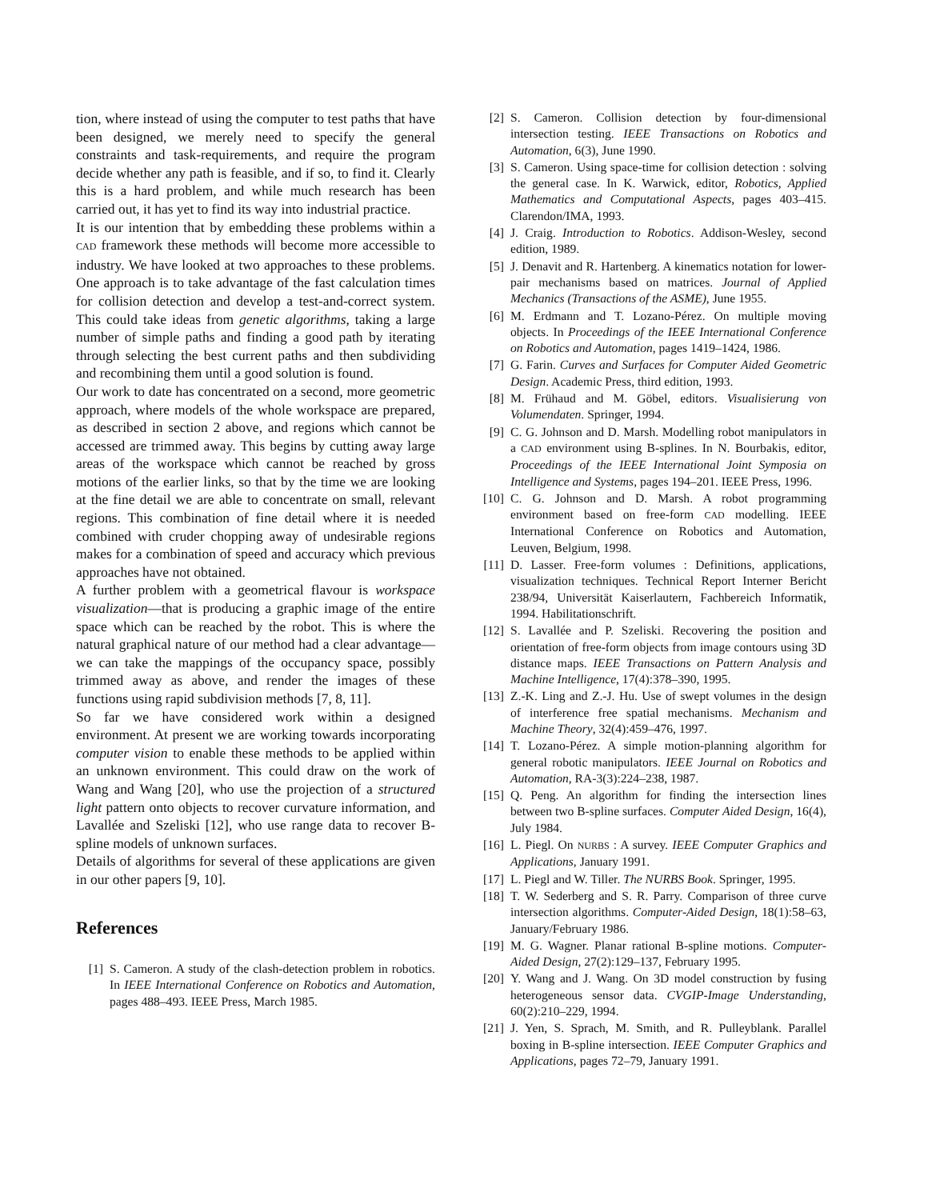tion, where instead of using the computer to test paths that have been designed, we merely need to specify the general constraints and task-requirements, and require the program decide whether any path is feasible, and if so, to find it. Clearly this is a hard problem, and while much research has been carried out, it has yet to find its way into industrial practice.
It is our intention that by embedding these problems within a CAD framework these methods will become more accessible to industry. We have looked at two approaches to these problems. One approach is to take advantage of the fast calculation times for collision detection and develop a test-and-correct system. This could take ideas from genetic algorithms, taking a large number of simple paths and finding a good path by iterating through selecting the best current paths and then subdividing and recombining them until a good solution is found.
Our work to date has concentrated on a second, more geometric approach, where models of the whole workspace are prepared, as described in section 2 above, and regions which cannot be accessed are trimmed away. This begins by cutting away large areas of the workspace which cannot be reached by gross motions of the earlier links, so that by the time we are looking at the fine detail we are able to concentrate on small, relevant regions. This combination of fine detail where it is needed combined with cruder chopping away of undesirable regions makes for a combination of speed and accuracy which previous approaches have not obtained.
A further problem with a geometrical flavour is workspace visualization—that is producing a graphic image of the entire space which can be reached by the robot. This is where the natural graphical nature of our method had a clear advantage—we can take the mappings of the occupancy space, possibly trimmed away as above, and render the images of these functions using rapid subdivision methods [7, 8, 11].
So far we have considered work within a designed environment. At present we are working towards incorporating computer vision to enable these methods to be applied within an unknown environment. This could draw on the work of Wang and Wang [20], who use the projection of a structured light pattern onto objects to recover curvature information, and Lavallée and Szeliski [12], who use range data to recover B-spline models of unknown surfaces.
Details of algorithms for several of these applications are given in our other papers [9, 10].
References
[1] S. Cameron. A study of the clash-detection problem in robotics. In IEEE International Conference on Robotics and Automation, pages 488–493. IEEE Press, March 1985.
[2] S. Cameron. Collision detection by four-dimensional intersection testing. IEEE Transactions on Robotics and Automation, 6(3), June 1990.
[3] S. Cameron. Using space-time for collision detection : solving the general case. In K. Warwick, editor, Robotics, Applied Mathematics and Computational Aspects, pages 403–415. Clarendon/IMA, 1993.
[4] J. Craig. Introduction to Robotics. Addison-Wesley, second edition, 1989.
[5] J. Denavit and R. Hartenberg. A kinematics notation for lower-pair mechanisms based on matrices. Journal of Applied Mechanics (Transactions of the ASME), June 1955.
[6] M. Erdmann and T. Lozano-Pérez. On multiple moving objects. In Proceedings of the IEEE International Conference on Robotics and Automation, pages 1419–1424, 1986.
[7] G. Farin. Curves and Surfaces for Computer Aided Geometric Design. Academic Press, third edition, 1993.
[8] M. Frühaud and M. Göbel, editors. Visualisierung von Volumendaten. Springer, 1994.
[9] C. G. Johnson and D. Marsh. Modelling robot manipulators in a CAD environment using B-splines. In N. Bourbakis, editor, Proceedings of the IEEE International Joint Symposia on Intelligence and Systems, pages 194–201. IEEE Press, 1996.
[10] C. G. Johnson and D. Marsh. A robot programming environment based on free-form CAD modelling. IEEE International Conference on Robotics and Automation, Leuven, Belgium, 1998.
[11] D. Lasser. Free-form volumes : Definitions, applications, visualization techniques. Technical Report Interner Bericht 238/94, Universität Kaiserlautern, Fachbereich Informatik, 1994. Habilitationschrift.
[12] S. Lavallée and P. Szeliski. Recovering the position and orientation of free-form objects from image contours using 3D distance maps. IEEE Transactions on Pattern Analysis and Machine Intelligence, 17(4):378–390, 1995.
[13] Z.-K. Ling and Z.-J. Hu. Use of swept volumes in the design of interference free spatial mechanisms. Mechanism and Machine Theory, 32(4):459–476, 1997.
[14] T. Lozano-Pérez. A simple motion-planning algorithm for general robotic manipulators. IEEE Journal on Robotics and Automation, RA-3(3):224–238, 1987.
[15] Q. Peng. An algorithm for finding the intersection lines between two B-spline surfaces. Computer Aided Design, 16(4), July 1984.
[16] L. Piegl. On NURBS : A survey. IEEE Computer Graphics and Applications, January 1991.
[17] L. Piegl and W. Tiller. The NURBS Book. Springer, 1995.
[18] T. W. Sederberg and S. R. Parry. Comparison of three curve intersection algorithms. Computer-Aided Design, 18(1):58–63, January/February 1986.
[19] M. G. Wagner. Planar rational B-spline motions. Computer-Aided Design, 27(2):129–137, February 1995.
[20] Y. Wang and J. Wang. On 3D model construction by fusing heterogeneous sensor data. CVGIP-Image Understanding, 60(2):210–229, 1994.
[21] J. Yen, S. Sprach, M. Smith, and R. Pulleyblank. Parallel boxing in B-spline intersection. IEEE Computer Graphics and Applications, pages 72–79, January 1991.